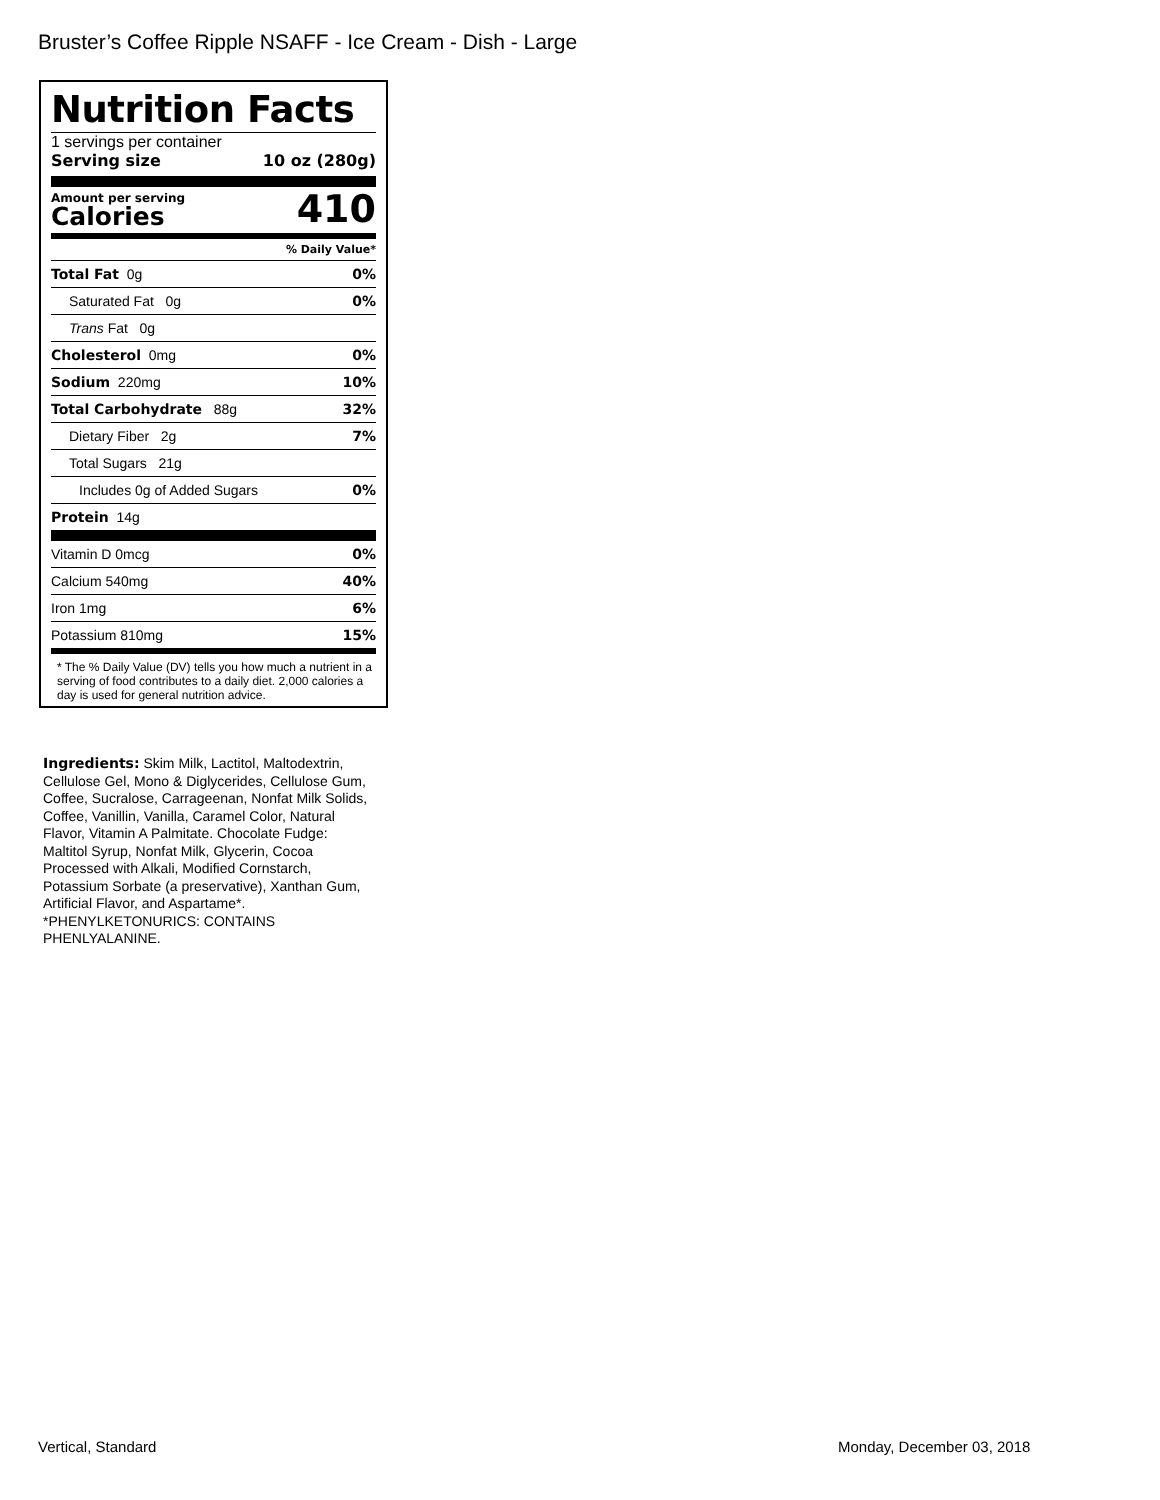Bruster’s Coffee Ripple NSAFF - Ice Cream - Dish - Large
Nutrition Facts
1 servings per container
Serving size 10 oz (280g)
Amount per serving
Calories
410
% Daily Value*
| Total Fat 0g | 0% |
| Saturated Fat 0g | 0% |
| Trans Fat 0g | |
| Cholesterol 0mg | 0% |
| Sodium 220mg | 10% |
| Total Carbohydrate 88g | 32% |
| Dietary Fiber 2g | 7% |
| Total Sugars 21g | |
| Includes 0g of Added Sugars | 0% |
| Protein 14g | |
| Vitamin D 0mcg | 0% |
| Calcium 540mg | 40% |
| Iron 1mg | 6% |
| Potassium 810mg | 15% |
* The % Daily Value (DV) tells you how much a nutrient in a serving of food contributes to a daily diet. 2,000 calories a day is used for general nutrition advice.
Ingredients: Skim Milk, Lactitol, Maltodextrin, Cellulose Gel, Mono & Diglycerides, Cellulose Gum, Coffee, Sucralose, Carrageenan, Nonfat Milk Solids, Coffee, Vanillin, Vanilla, Caramel Color, Natural Flavor, Vitamin A Palmitate. Chocolate Fudge: Maltitol Syrup, Nonfat Milk, Glycerin, Cocoa Processed with Alkali, Modified Cornstarch, Potassium Sorbate (a preservative), Xanthan Gum, Artificial Flavor, and Aspartame*. *PHENYLKETONURICS: CONTAINS PHENLYALANINE.
Vertical, Standard Monday, December 03, 2018